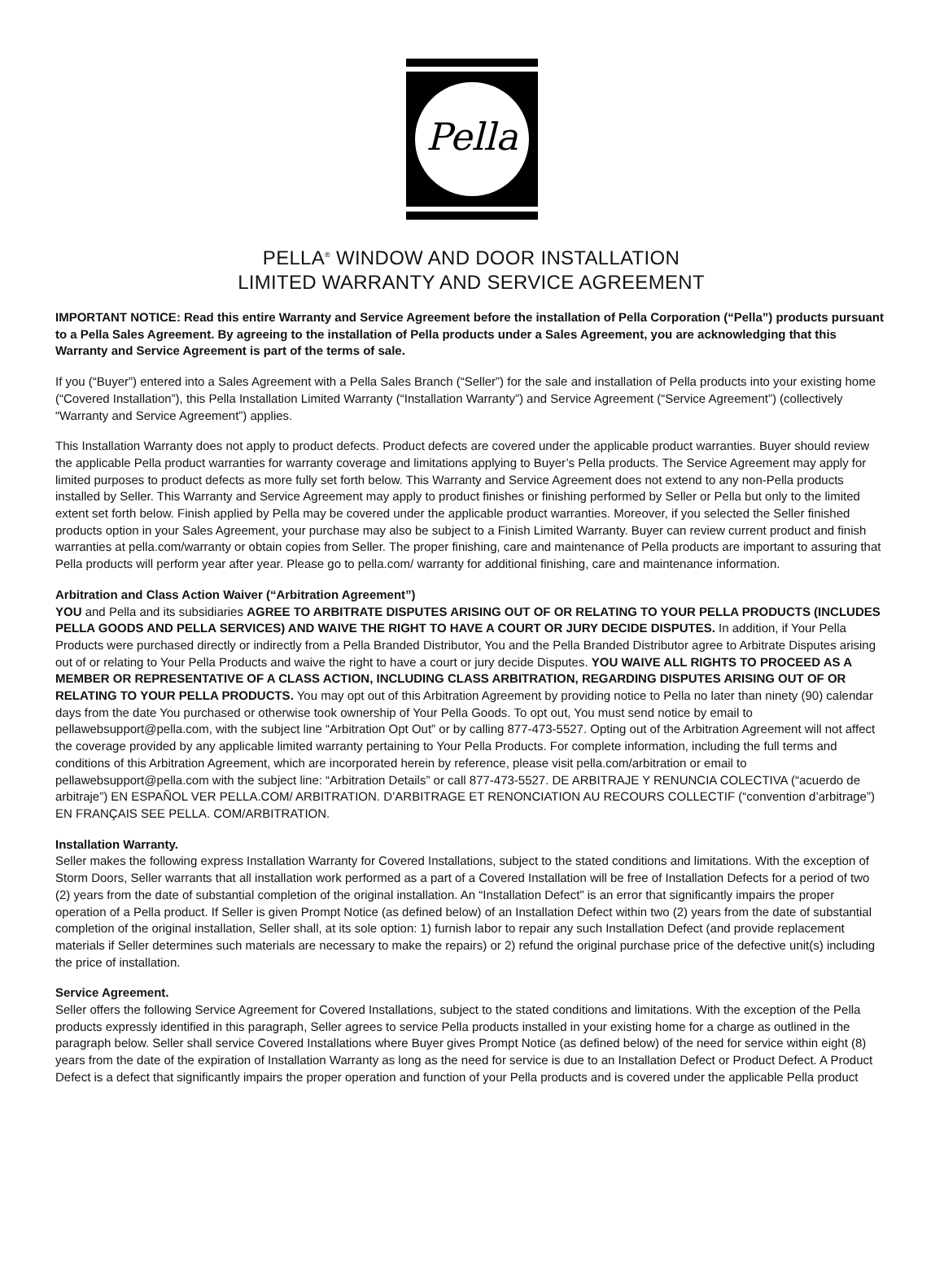Pella
PELLA<sup>®</sup> WINDOW AND DOOR INSTALLATION
LIMITED WARRANTY AND SERVICE AGREEMENT
IMPORTANT NOTICE: Read this entire Warranty and Service Agreement before the installation of Pella Corporation (“Pella”) products pursuant to a Pella Sales Agreement. By agreeing to the installation of Pella products under a Sales Agreement, you are acknowledging that this Warranty and Service Agreement is part of the terms of sale.
If you (“Buyer”) entered into a Sales Agreement with a Pella Sales Branch (“Seller”) for the sale and installation of Pella products into your existing home (“Covered Installation”), this Pella Installation Limited Warranty (“Installation Warranty”) and Service Agreement (“Service Agreement”) (collectively “Warranty and Service Agreement”) applies.
This Installation Warranty does not apply to product defects. Product defects are covered under the applicable product warranties. Buyer should review the applicable Pella product warranties for warranty coverage and limitations applying to Buyer’s Pella products. The Service Agreement may apply for limited purposes to product defects as more fully set forth below. This Warranty and Service Agreement does not extend to any non-Pella products installed by Seller. This Warranty and Service Agreement may apply to product finishes or finishing performed by Seller or Pella but only to the limited extent set forth below. Finish applied by Pella may be covered under the applicable product warranties. Moreover, if you selected the Seller finished products option in your Sales Agreement, your purchase may also be subject to a Finish Limited Warranty. Buyer can review current product and finish warranties at pella.com/warranty or obtain copies from Seller. The proper finishing, care and maintenance of Pella products are important to assuring that Pella products will perform year after year. Please go to pella.com/ warranty for additional finishing, care and maintenance information.
Arbitration and Class Action Waiver (“Arbitration Agreement”)
YOU and Pella and its subsidiaries AGREE TO ARBITRATE DISPUTES ARISING OUT OF OR RELATING TO YOUR PELLA PRODUCTS (INCLUDES PELLA GOODS AND PELLA SERVICES) AND WAIVE THE RIGHT TO HAVE A COURT OR JURY DECIDE DISPUTES. In addition, if Your Pella Products were purchased directly or indirectly from a Pella Branded Distributor, You and the Pella Branded Distributor agree to Arbitrate Disputes arising out of or relating to Your Pella Products and waive the right to have a court or jury decide Disputes. YOU WAIVE ALL RIGHTS TO PROCEED AS A MEMBER OR REPRESENTATIVE OF A CLASS ACTION, INCLUDING CLASS ARBITRATION, REGARDING DISPUTES ARISING OUT OF OR RELATING TO YOUR PELLA PRODUCTS. You may opt out of this Arbitration Agreement by providing notice to Pella no later than ninety (90) calendar days from the date You purchased or otherwise took ownership of Your Pella Goods. To opt out, You must send notice by email to pellawebsupport@pella.com, with the subject line “Arbitration Opt Out” or by calling 877-473-5527. Opting out of the Arbitration Agreement will not affect the coverage provided by any applicable limited warranty pertaining to Your Pella Products. For complete information, including the full terms and conditions of this Arbitration Agreement, which are incorporated herein by reference, please visit pella.com/arbitration or email to pellawebsupport@pella.com with the subject line: “Arbitration Details” or call 877-473-5527. DE ARBITRAJE Y RENUNCIA COLECTIVA (“acuerdo de arbitraje”) EN ESPAÑOL VER PELLA.COM/ ARBITRATION. D’ARBITRAGE ET RENONCIATION AU RECOURS COLLECTIF (“convention d’arbitrage”) EN FRANÇAIS SEE PELLA. COM/ARBITRATION.
Installation Warranty.
Seller makes the following express Installation Warranty for Covered Installations, subject to the stated conditions and limitations. With the exception of Storm Doors, Seller warrants that all installation work performed as a part of a Covered Installation will be free of Installation Defects for a period of two (2) years from the date of substantial completion of the original installation. An “Installation Defect” is an error that significantly impairs the proper operation of a Pella product. If Seller is given Prompt Notice (as defined below) of an Installation Defect within two (2) years from the date of substantial completion of the original installation, Seller shall, at its sole option: 1) furnish labor to repair any such Installation Defect (and provide replacement materials if Seller determines such materials are necessary to make the repairs) or 2) refund the original purchase price of the defective unit(s) including the price of installation.
Service Agreement.
Seller offers the following Service Agreement for Covered Installations, subject to the stated conditions and limitations. With the exception of the Pella products expressly identified in this paragraph, Seller agrees to service Pella products installed in your existing home for a charge as outlined in the paragraph below. Seller shall service Covered Installations where Buyer gives Prompt Notice (as defined below) of the need for service within eight (8) years from the date of the expiration of Installation Warranty as long as the need for service is due to an Installation Defect or Product Defect. A Product Defect is a defect that significantly impairs the proper operation and function of your Pella products and is covered under the applicable Pella product